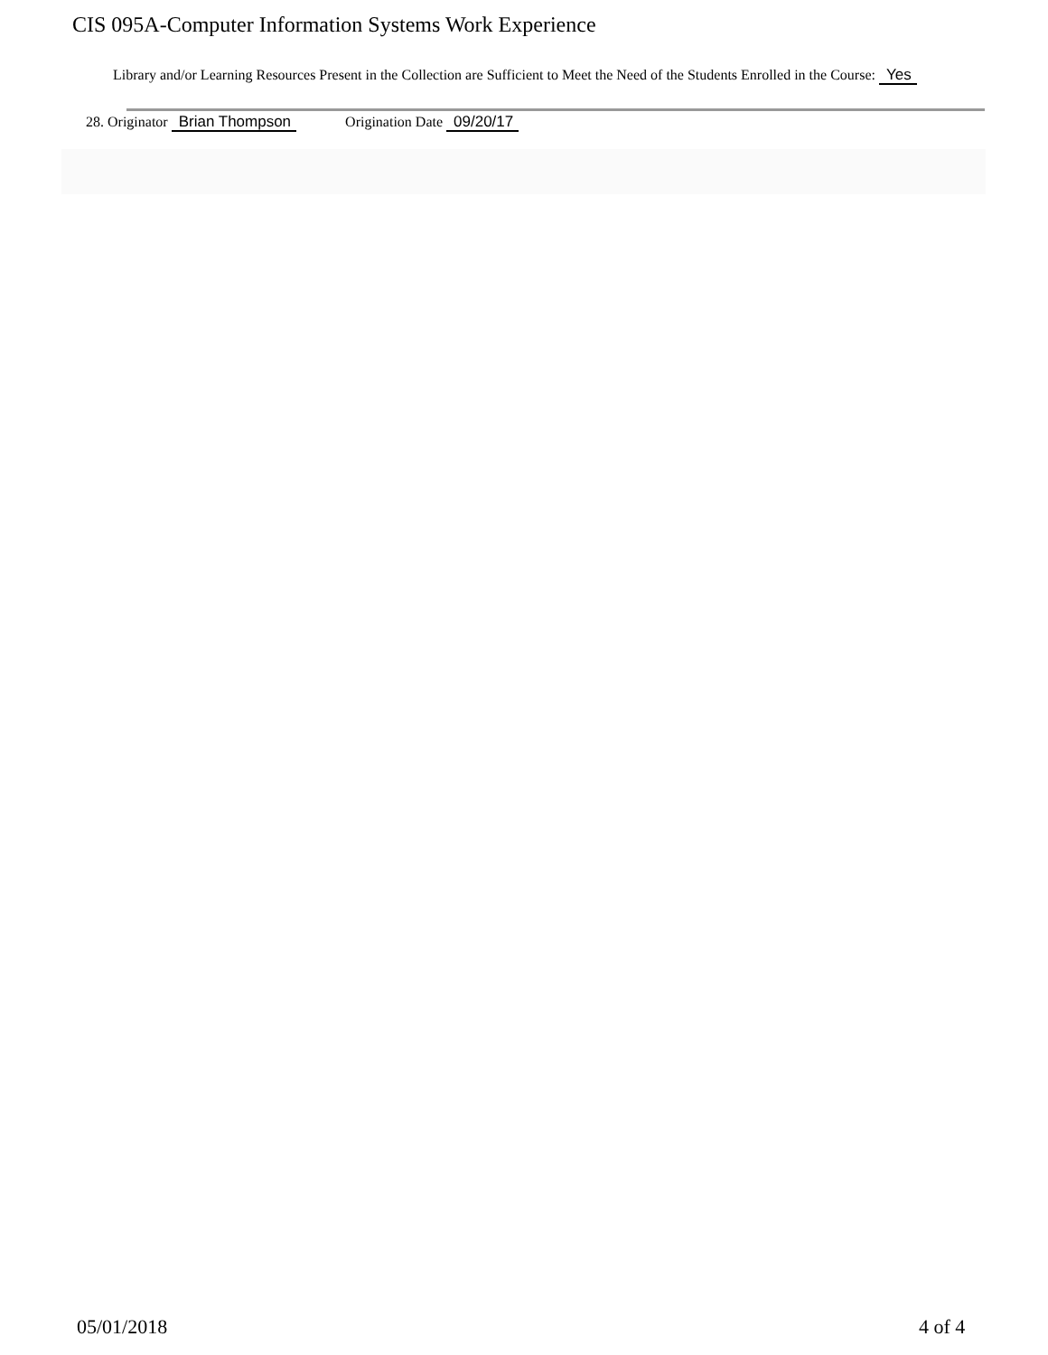CIS 095A-Computer Information Systems Work Experience
Library and/or Learning Resources Present in the Collection are Sufficient to Meet the Need of the Students Enrolled in the Course: Yes
28. Originator Brian Thompson Origination Date 09/20/17
05/01/2018 4 of 4